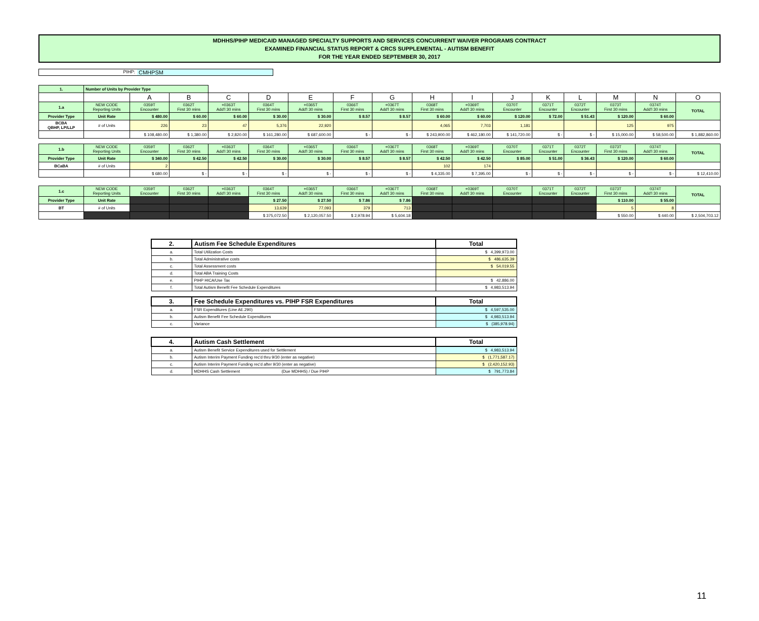MDHHS/PIHP MEDICAID MANAGED SPECIALTY SUPPORTS AND SERVICES CONCURRENT WAIVER PROGRAMS CONTRACT
EXAMINED FINANCIAL STATUS REPORT & CRCS SUPPLEMENTAL - AUTISM BENEFIT
FOR THE YEAR ENDED SEPTEMBER 30, 2017
PIHP: CMHPSM
| 1. | Number of Units by Provider Type | | | | | | | | | | | | | | | |
| | | A | B | C | D | E | F | G | H | I | J | K | L | M | N | O |
| 1.a | NEW CODE Reporting Units | 0359T Encounter | 0362T First 30 mins | +0363T Add'l 30 mins | 0364T First 30 mins | +0365T Add'l 30 mins | 0366T First 30 mins | +0367T Add'l 30 mins | 0368T First 30 mins | +0369T Add'l 30 mins | 0370T Encounter | 0371T Encounter | 0372T Encounter | 0373T First 30 mins | 0374T Add'l 30 mins | TOTAL |
| Provider Type | Unit Rate | $ 480.00 | $ 60.00 | $ 60.00 | $ 30.00 | $ 30.00 | $ 8.57 | $ 8.57 | $ 60.00 | $ 60.00 | $ 120.00 | $ 72.00 | $ 51.43 | $ 120.00 | $ 60.00 | |
| BCBA QBHP, LP/LLP | # of Units | 226 | 23 | 47 | 5,376 | 22,920 | | | 4,065 | 7,703 | 1,181 | | | 125 | 975 | |
| | | $ 108,480.00 | $ 1,380.00 | $ 2,820.00 | $ 161,280.00 | $ 687,600.00 | $ - | $ - | $ 243,900.00 | $ 462,180.00 | $ 141,720.00 | $ - | $ - | $ 15,000.00 | $ 58,500.00 | $ 1,882,860.00 |
| 1.b | NEW CODE Reporting Units | 0359T Encounter | 0362T First 30 mins | +0363T Add'l 30 mins | 0364T First 30 mins | +0365T Add'l 30 mins | 0366T First 30 mins | +0367T Add'l 30 mins | 0368T First 30 mins | +0369T Add'l 30 mins | 0370T Encounter | 0371T Encounter | 0372T Encounter | 0373T First 30 mins | 0374T Add'l 30 mins | TOTAL |
| Provider Type | Unit Rate | $ 340.00 | $ 42.50 | $ 42.50 | $ 30.00 | $ 30.00 | $ 8.57 | $ 8.57 | $ 42.50 | $ 42.50 | $ 85.00 | $ 51.00 | $ 36.43 | $ 120.00 | $ 60.00 | |
| BCaBA | # of Units | 2 | | | | | | | 102 | 174 | | | | | | |
| | | $ 680.00 | $ - | $ - | $ - | $ - | $ - | $ - | $ 4,335.00 | $ 7,395.00 | $ - | $ - | $ - | $ - | $ - | $ 12,410.00 |
| 1.c | NEW CODE Reporting Units | 0359T Encounter | 0362T First 30 mins | +0363T Add'l 30 mins | 0364T First 30 mins | +0365T Add'l 30 mins | 0366T First 30 mins | +0367T Add'l 30 mins | 0368T First 30 mins | +0369T Add'l 30 mins | 0370T Encounter | 0371T Encounter | 0372T Encounter | 0373T First 30 mins | 0374T Add'l 30 mins | TOTAL |
| Provider Type | Unit Rate | | | | $ 27.50 | $ 27.50 | $ 7.86 | $ 7.86 | | | | | | $ 110.00 | $ 55.00 | |
| BT | # of Units | | | | 13,639 | 77,093 | 379 | 713 | | | | | | 5 | 8 | |
| | | | | | $ 375,072.50 | $ 2,120,057.50 | $ 2,978.94 | $ 5,604.18 | | | | | | $ 550.00 | $ 440.00 | $ 2,504,703.12 |
| 2. | Autism Fee Schedule Expenditures | Total |
| a. | Total Utilization Costs | $ 4,399,973.00 |
| b. | Total Administrative costs | $ 486,635.39 |
| c. | Total Assessment costs | $ 54,019.55 |
| d. | Total ABA Training Costs | |
| e. | PIHP HICA/Use Tax | $ 42,886.00 |
| f. | Total Autism Benefit Fee Schedule Expenditures | $ 4,983,513.94 |
| 3. | Fee Schedule Expenditures vs. PIHP FSR Expenditures | Total |
| a. | FSR Expenditures (Line AE.290) | $ 4,597,535.00 |
| b. | Autism Benefit Fee Schedule Expenditures | $ 4,983,513.94 |
| c. | Variance | $ (385,978.94) |
| 4. | Autism Cash Settlement | Total |
| a. | Autism Benefit Service Expenditures used for Settlement | $ 4,983,513.94 |
| b. | Autism Interim Payment Funding rec'd thru 9/30 (enter as negative) | $ (1,771,587.17) |
| c. | Autism Interim Payment Funding rec'd after 9/30 (enter as negative) | $ (2,420,152.93) |
| d. | MDHHS Cash Settlement (Due MDHHS) / Due PIHP | $ 791,773.84 |
11